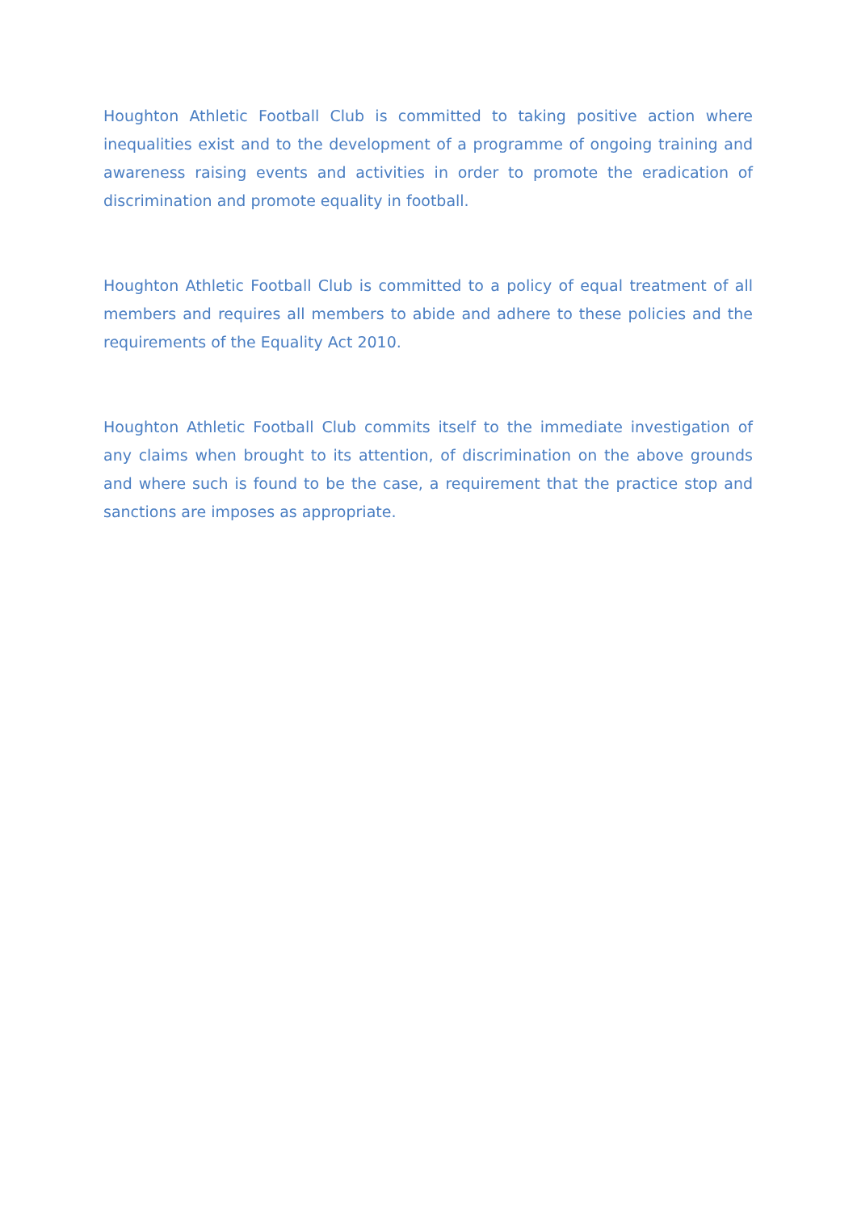Houghton Athletic Football Club is committed to taking positive action where inequalities exist and to the development of a programme of ongoing training and awareness raising events and activities in order to promote the eradication of discrimination and promote equality in football.
Houghton Athletic Football Club is committed to a policy of equal treatment of all members and requires all members to abide and adhere to these policies and the requirements of the Equality Act 2010.
Houghton Athletic Football Club commits itself to the immediate investigation of any claims when brought to its attention, of discrimination on the above grounds and where such is found to be the case, a requirement that the practice stop and sanctions are imposes as appropriate.